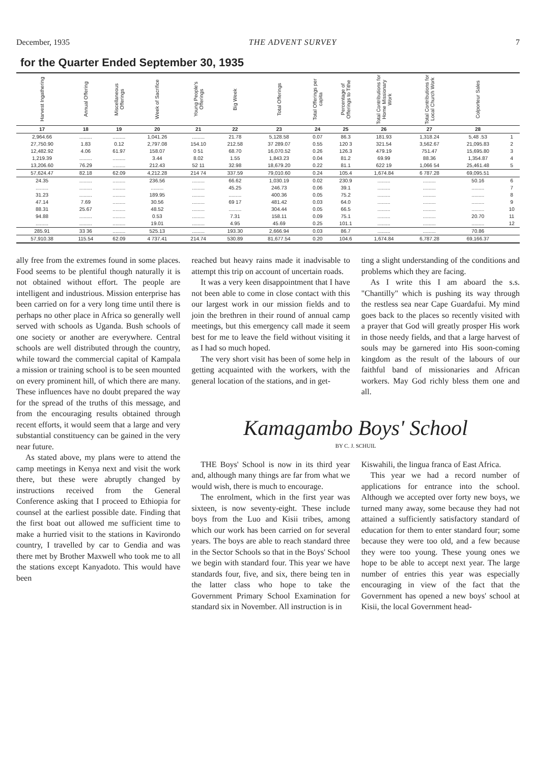December, 1935 THE ADVENT SURVEY 7
for the Quarter Ended September 30, 1935
| Harvest Ingathering | Annual Offering | Miscellaneous Offerings | Week of Sacrifice | Young People's Offerings | Big Week | Total Offerings | Total Offerings per capita | Percentage of Offerings to Tithe | Total Contributions for Home Missionary Work | Total Contributions for Local Church Work | Colporteur Sales | |
| --- | --- | --- | --- | --- | --- | --- | --- | --- | --- | --- | --- | --- |
| 17 | 18 | 19 | 20 | 21 | 22 | 23 | 24 | 25 | 26 | 27 | 28 | |
| 2,964.66 | ......... | ......... | 1,041.26 | ......... | 21.78 | 5,128.58 | 0.07 | 86.3 | 181.93 | 1,318.24 | 5,48 .53 | 1 |
| 27,750.90 | 1.83 | 0.12 | 2,797.08 | 154.10 | 212.58 | 37 289.07 | 0.55 | 120 3 | 321.54 | 3,562.67 | 21,095.83 | 2 |
| 12,482.92 | 4.06 | 61.97 | 158.07 | 0 51 | 68.70 | 16,070.52 | 0.26 | 126.3 | 479.19 | 751.47 | 15,695.80 | 3 |
| 1,219.39 | ......... | ......... | 3.44 | 8.02 | 1.55 | 1,843.23 | 0.04 | 81.2 | 69.99 | 88.36 | 1,354.87 | 4 |
| 13,206.60 | 76.29 | ......... | 212.43 | 52 11 | 32.98 | 18,679.20 | 0.22 | 81.1 | 622 19 | 1,066 54 | 25,461.48 | 5 |
| 57,624.47 | 82.18 | 62.09 | 4,212.28 | 214 74 | 337.59 | 79,010.60 | 0.24 | 105.4 | 1,674.84 | 6 787.28 | 69,095.51 | |
| 24.35 | ......... | ......... | 236.56 | ......... | 66.62 | 1,030.19 | 0.02 | 230.9 | ......... | ......... | 50.16 | 6 |
| ......... | ......... | ......... | ......... | ......... | 45.25 | 246.73 | 0.06 | 39.1 | ......... | ......... | ......... | 7 |
| 31.23 | ......... | ......... | 189.95 | ......... | ......... | 400.36 | 0.05 | 75.2 | ......... | ......... | ......... | 8 |
| 47.14 | 7.69 | ......... | 30.56 | ......... | 69 17 | 481.42 | 0.03 | 64.0 | ......... | ......... | ......... | 9 |
| 88.31 | 25.67 | ......... | 48.52 | ......... | ......... | 304.44 | 0.05 | 66.5 | ......... | ......... | ......... | 10 |
| 94.88 | ......... | ......... | 0.53 | ......... | 7.31 | 158.11 | 0.09 | 75.1 | ......... | ......... | 20.70 | 11 |
| ......... | ......... | ......... | 19.01 | ......... | 4.95 | 45.69 | 0.25 | 101.1 | ......... | ......... | ......... | 12 |
| 285.91 | 33 36 | ......... | 525.13 | ......... | 193.30 | 2,666.94 | 0.03 | 86.7 | ......... | ......... | 70.86 | |
| 57,910.38 | 115.54 | 62.09 | 4 737.41 | 214.74 | 530.89 | 81,677.54 | 0.20 | 104.6 | 1,674.84 | 6,787.28 | 69,166.37 | |
ally free from the extremes found in some places. Food seems to be plentiful though naturally it is not obtained without effort. The people are intelligent and industrious. Mission enterprise has been carried on for a very long time until there is perhaps no other place in Africa so generally well served with schools as Uganda. Bush schools of one society or another are everywhere. Central schools are well distributed through the country, while toward the commercial capital of Kampala a mission or training school is to be seen mounted on every prominent hill, of which there are many. These influences have no doubt prepared the way for the spread of the truths of this message, and from the encouraging results obtained through recent efforts, it would seem that a large and very substantial constituency can be gained in the very near future.
As stated above, my plans were to attend the camp meetings in Kenya next and visit the work there, but these were abruptly changed by instructions received from the General Conference asking that I proceed to Ethiopia for counsel at the earliest possible date. Finding that the first boat out allowed me sufficient time to make a hurried visit to the stations in Kavirondo country, I travelled by car to Gendia and was there met by Brother Maxwell who took me to all the stations except Kanyadoto. This would have been
reached but heavy rains made it inadvisable to attempt this trip on account of uncertain roads.
It was a very keen disappointment that I have not been able to come in close contact with this our largest work in our mission fields and to join the brethren in their round of annual camp meetings, but this emergency call made it seem best for me to leave the field without visiting it as I had so much hoped.
The very short visit has been of some help in getting acquainted with the workers, with the general location of the stations, and in get-
ting a slight understanding of the conditions and problems which they are facing.
As I write this I am aboard the s.s. "Chantilly" which is pushing its way through the restless sea near Cape Guardafui. My mind goes back to the places so recently visited with a prayer that God will greatly prosper His work in those needy fields, and that a large harvest of souls may be garnered into His soon-coming kingdom as the result of the labours of our faithful band of missionaries and African workers. May God richly bless them one and all.
Kamagambo Boys' School
BY C. J. SCHUIL
THE Boys' School is now in its third year and, although many things are far from what we would wish, there is much to encourage.
The enrolment, which in the first year was sixteen, is now seventy-eight. These include boys from the Luo and Kisii tribes, among which our work has been carried on for several years. The boys are able to reach standard three in the Sector Schools so that in the Boys' School we begin with standard four. This year we have standards four, five, and six, there being ten in the latter class who hope to take the Government Primary School Examination for standard six in November. All instruction is in
Kiswahili, the lingua franca of East Africa.
This year we had a record number of applications for entrance into the school. Although we accepted over forty new boys, we turned many away, some because they had not attained a sufficiently satisfactory standard of education for them to enter standard four; some because they were too old, and a few because they were too young. These young ones we hope to be able to accept next year. The large number of entries this year was especially encouraging in view of the fact that the Government has opened a new boys' school at Kisii, the local Government head-